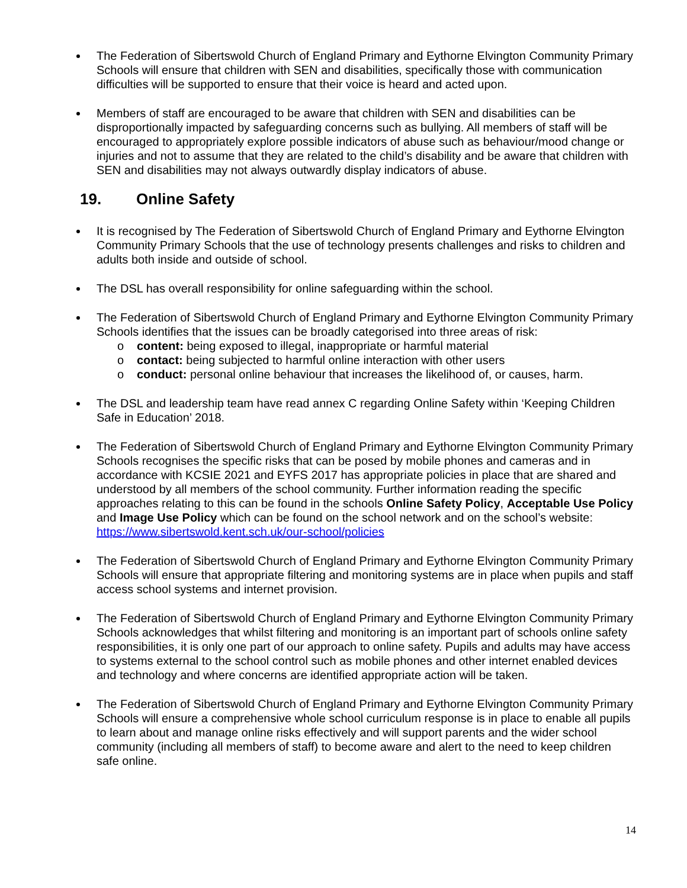The Federation of Sibertswold Church of England Primary and Eythorne Elvington Community Primary Schools will ensure that children with SEN and disabilities, specifically those with communication difficulties will be supported to ensure that their voice is heard and acted upon.
Members of staff are encouraged to be aware that children with SEN and disabilities can be disproportionally impacted by safeguarding concerns such as bullying. All members of staff will be encouraged to appropriately explore possible indicators of abuse such as behaviour/mood change or injuries and not to assume that they are related to the child’s disability and be aware that children with SEN and disabilities may not always outwardly display indicators of abuse.
19. Online Safety
It is recognised by The Federation of Sibertswold Church of England Primary and Eythorne Elvington Community Primary Schools that the use of technology presents challenges and risks to children and adults both inside and outside of school.
The DSL has overall responsibility for online safeguarding within the school.
The Federation of Sibertswold Church of England Primary and Eythorne Elvington Community Primary Schools identifies that the issues can be broadly categorised into three areas of risk:
o content: being exposed to illegal, inappropriate or harmful material
o contact: being subjected to harmful online interaction with other users
o conduct: personal online behaviour that increases the likelihood of, or causes, harm.
The DSL and leadership team have read annex C regarding Online Safety within ‘Keeping Children Safe in Education’ 2018.
The Federation of Sibertswold Church of England Primary and Eythorne Elvington Community Primary Schools recognises the specific risks that can be posed by mobile phones and cameras and in accordance with KCSIE 2021 and EYFS 2017 has appropriate policies in place that are shared and understood by all members of the school community. Further information reading the specific approaches relating to this can be found in the schools Online Safety Policy, Acceptable Use Policy and Image Use Policy which can be found on the school network and on the school’s website: https://www.sibertswold.kent.sch.uk/our-school/policies
The Federation of Sibertswold Church of England Primary and Eythorne Elvington Community Primary Schools will ensure that appropriate filtering and monitoring systems are in place when pupils and staff access school systems and internet provision.
The Federation of Sibertswold Church of England Primary and Eythorne Elvington Community Primary Schools acknowledges that whilst filtering and monitoring is an important part of schools online safety responsibilities, it is only one part of our approach to online safety. Pupils and adults may have access to systems external to the school control such as mobile phones and other internet enabled devices and technology and where concerns are identified appropriate action will be taken.
The Federation of Sibertswold Church of England Primary and Eythorne Elvington Community Primary Schools will ensure a comprehensive whole school curriculum response is in place to enable all pupils to learn about and manage online risks effectively and will support parents and the wider school community (including all members of staff) to become aware and alert to the need to keep children safe online.
14